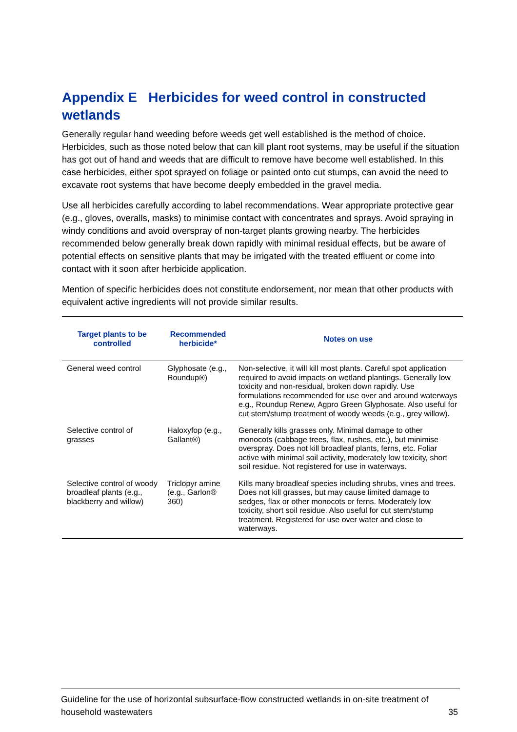Appendix E Herbicides for weed control in constructed wetlands
Generally regular hand weeding before weeds get well established is the method of choice. Herbicides, such as those noted below that can kill plant root systems, may be useful if the situation has got out of hand and weeds that are difficult to remove have become well established. In this case herbicides, either spot sprayed on foliage or painted onto cut stumps, can avoid the need to excavate root systems that have become deeply embedded in the gravel media.
Use all herbicides carefully according to label recommendations. Wear appropriate protective gear (e.g., gloves, overalls, masks) to minimise contact with concentrates and sprays. Avoid spraying in windy conditions and avoid overspray of non-target plants growing nearby. The herbicides recommended below generally break down rapidly with minimal residual effects, but be aware of potential effects on sensitive plants that may be irrigated with the treated effluent or come into contact with it soon after herbicide application.
Mention of specific herbicides does not constitute endorsement, nor mean that other products with equivalent active ingredients will not provide similar results.
| Target plants to be controlled | Recommended herbicide* | Notes on use |
| --- | --- | --- |
| General weed control | Glyphosate (e.g., Roundup®) | Non-selective, it will kill most plants. Careful spot application required to avoid impacts on wetland plantings. Generally low toxicity and non-residual, broken down rapidly. Use formulations recommended for use over and around waterways e.g., Roundup Renew, Agpro Green Glyphosate. Also useful for cut stem/stump treatment of woody weeds (e.g., grey willow). |
| Selective control of grasses | Haloxyfop (e.g., Gallant®) | Generally kills grasses only. Minimal damage to other monocots (cabbage trees, flax, rushes, etc.), but minimise overspray. Does not kill broadleaf plants, ferns, etc. Foliar active with minimal soil activity, moderately low toxicity, short soil residue. Not registered for use in waterways. |
| Selective control of woody broadleaf plants (e.g., blackberry and willow) | Triclopyr amine (e.g., Garlon® 360) | Kills many broadleaf species including shrubs, vines and trees. Does not kill grasses, but may cause limited damage to sedges, flax or other monocots or ferns. Moderately low toxicity, short soil residue. Also useful for cut stem/stump treatment. Registered for use over water and close to waterways. |
Guideline for the use of horizontal subsurface-flow constructed wetlands in on-site treatment of household wastewaters 35